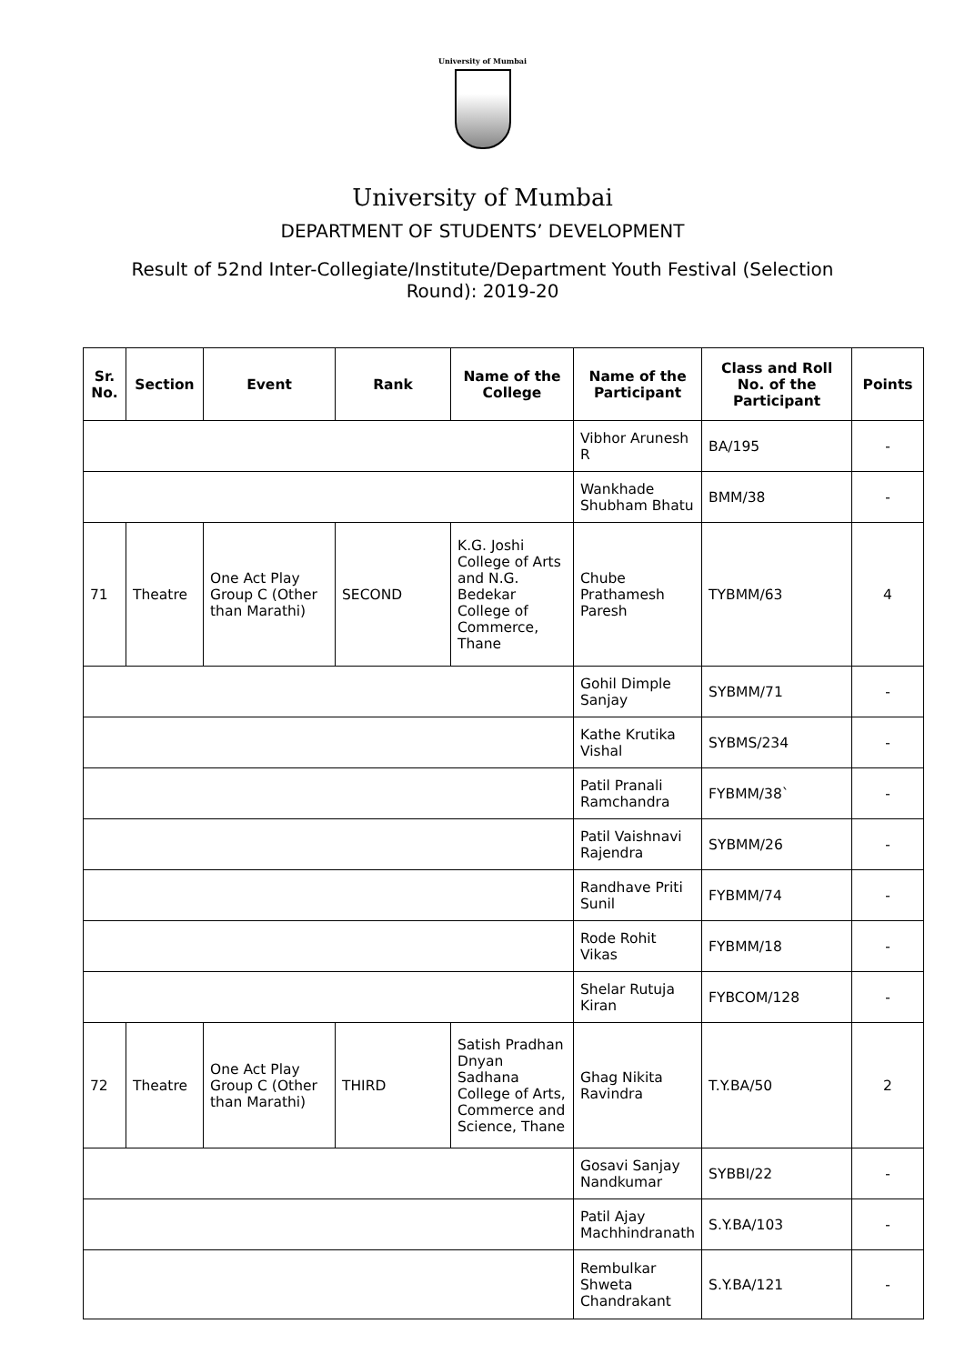University of Mumbai
University of Mumbai
DEPARTMENT OF STUDENTS’ DEVELOPMENT
Result of 52nd Inter-Collegiate/Institute/Department Youth Festival (Selection Round): 2019-20
| Sr. No. | Section | Event | Rank | Name of the College | Name of the Participant | Class and Roll No. of the Participant | Points |
| --- | --- | --- | --- | --- | --- | --- | --- |
| | | | | | Vibhor Arunesh R | BA/195 | - |
| | | | | | Wankhade Shubham Bhatu | BMM/38 | - |
| 71 | Theatre | One Act Play Group C (Other than Marathi) | SECOND | K.G. Joshi College of Arts and N.G. Bedekar College of Commerce, Thane | Chube Prathamesh Paresh | TYBMM/63 | 4 |
| | | | | | Gohil Dimple Sanjay | SYBMM/71 | - |
| | | | | | Kathe Krutika Vishal | SYBMS/234 | - |
| | | | | | Patil Pranali Ramchandra | FYBMM/38` | - |
| | | | | | Patil Vaishnavi Rajendra | SYBMM/26 | - |
| | | | | | Randhave Priti Sunil | FYBMM/74 | - |
| | | | | | Rode Rohit Vikas | FYBMM/18 | - |
| | | | | | Shelar Rutuja Kiran | FYBCOM/128 | - |
| 72 | Theatre | One Act Play Group C (Other than Marathi) | THIRD | Satish Pradhan Dnyan Sadhana College of Arts, Commerce and Science, Thane | Ghag Nikita Ravindra | T.Y.BA/50 | 2 |
| | | | | | Gosavi Sanjay Nandkumar | SYBBI/22 | - |
| | | | | | Patil Ajay Machhindranath | S.Y.BA/103 | - |
| | | | | | Rembulkar Shweta Chandrakant | S.Y.BA/121 | - |